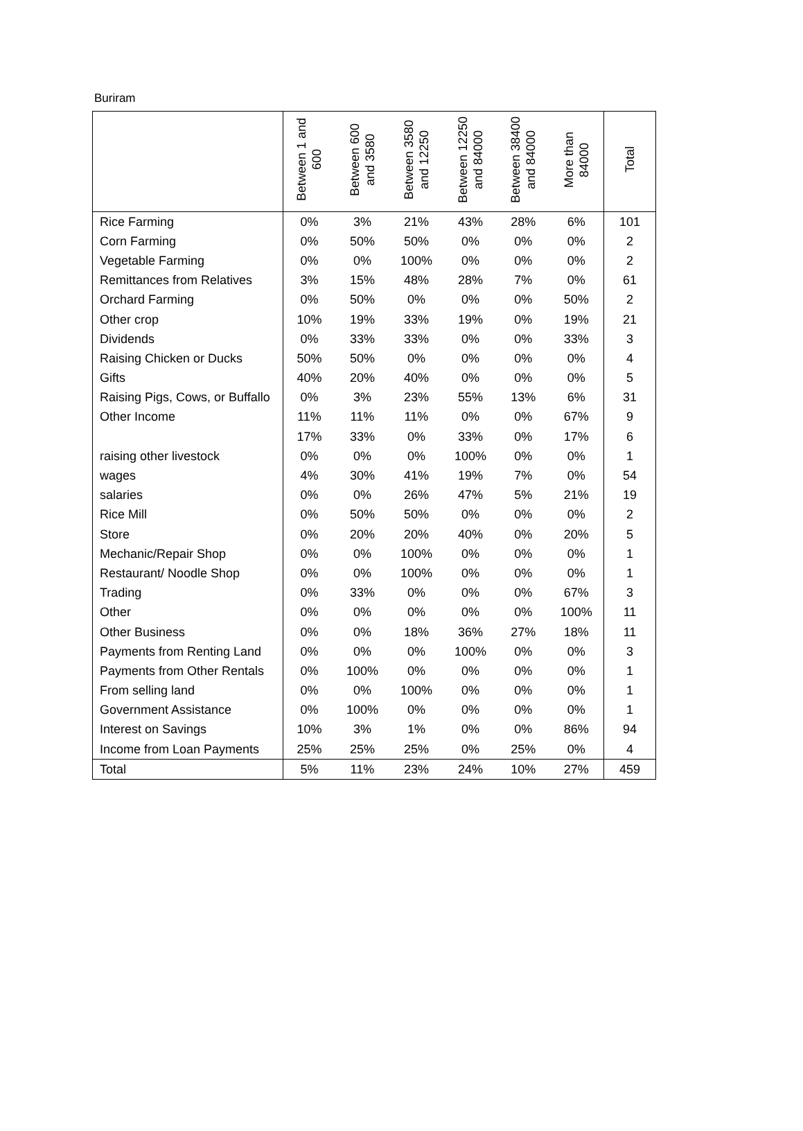Buriram
| | Between 1 and 600 | Between 600 and 3580 | Between 3580 and 12250 | Between 12250 and 84000 | Between 38400 and 84000 | More than 84000 | Total |
| --- | --- | --- | --- | --- | --- | --- | --- |
| Rice Farming | 0% | 3% | 21% | 43% | 28% | 6% | 101 |
| Corn Farming | 0% | 50% | 50% | 0% | 0% | 0% | 2 |
| Vegetable Farming | 0% | 0% | 100% | 0% | 0% | 0% | 2 |
| Remittances from Relatives | 3% | 15% | 48% | 28% | 7% | 0% | 61 |
| Orchard Farming | 0% | 50% | 0% | 0% | 0% | 50% | 2 |
| Other crop | 10% | 19% | 33% | 19% | 0% | 19% | 21 |
| Dividends | 0% | 33% | 33% | 0% | 0% | 33% | 3 |
| Raising Chicken or Ducks | 50% | 50% | 0% | 0% | 0% | 0% | 4 |
| Gifts | 40% | 20% | 40% | 0% | 0% | 0% | 5 |
| Raising Pigs, Cows, or Buffallo | 0% | 3% | 23% | 55% | 13% | 6% | 31 |
| Other Income | 11% | 11% | 11% | 0% | 0% | 67% | 9 |
| | 17% | 33% | 0% | 33% | 0% | 17% | 6 |
| raising other livestock | 0% | 0% | 0% | 100% | 0% | 0% | 1 |
| wages | 4% | 30% | 41% | 19% | 7% | 0% | 54 |
| salaries | 0% | 0% | 26% | 47% | 5% | 21% | 19 |
| Rice Mill | 0% | 50% | 50% | 0% | 0% | 0% | 2 |
| Store | 0% | 20% | 20% | 40% | 0% | 20% | 5 |
| Mechanic/Repair Shop | 0% | 0% | 100% | 0% | 0% | 0% | 1 |
| Restaurant/ Noodle Shop | 0% | 0% | 100% | 0% | 0% | 0% | 1 |
| Trading | 0% | 33% | 0% | 0% | 0% | 67% | 3 |
| Other | 0% | 0% | 0% | 0% | 0% | 100% | 11 |
| Other Business | 0% | 0% | 18% | 36% | 27% | 18% | 11 |
| Payments from Renting Land | 0% | 0% | 0% | 100% | 0% | 0% | 3 |
| Payments from Other Rentals | 0% | 100% | 0% | 0% | 0% | 0% | 1 |
| From selling land | 0% | 0% | 100% | 0% | 0% | 0% | 1 |
| Government Assistance | 0% | 100% | 0% | 0% | 0% | 0% | 1 |
| Interest on Savings | 10% | 3% | 1% | 0% | 0% | 86% | 94 |
| Income from Loan Payments | 25% | 25% | 25% | 0% | 25% | 0% | 4 |
| Total | 5% | 11% | 23% | 24% | 10% | 27% | 459 |